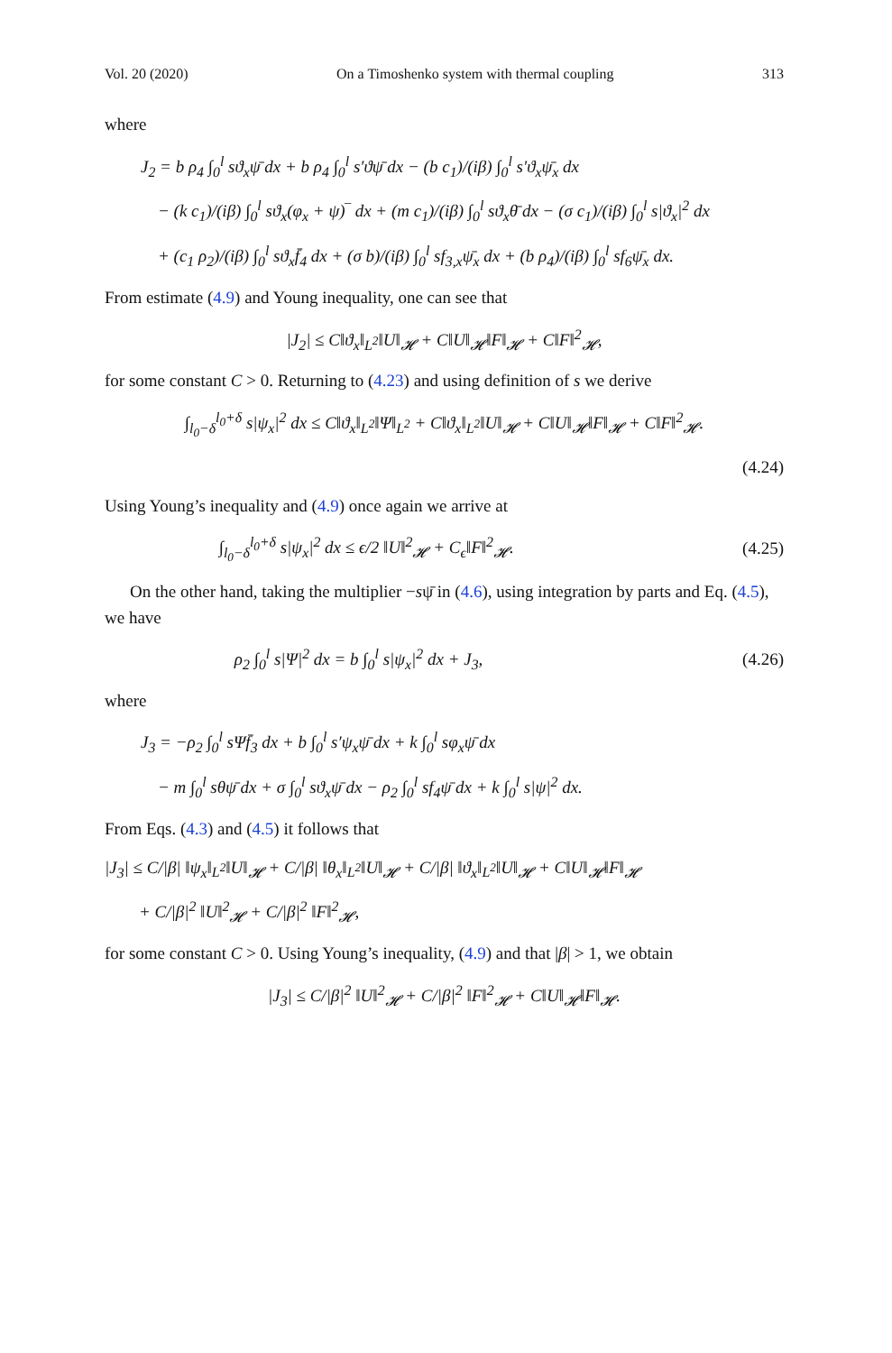Vol. 20 (2020) On a Timoshenko system with thermal coupling 313
where
J<sub>2</sub> = b ρ<sub>4</sub> ∫<sub>0</sub><sup>l</sup> sϑ<sub>x</sub>ψ̄ dx + b ρ<sub>4</sub> ∫<sub>0</sub><sup>l</sup> s′ϑψ̄ dx − (b c<sub>1</sub>)/(iβ) ∫<sub>0</sub><sup>l</sup> s′ϑ<sub>x</sub>ψ̄<sub>x</sub> dx
− (k c<sub>1</sub>)/(iβ) ∫<sub>0</sub><sup>l</sup> sϑ<sub>x</sub>(φ<sub>x</sub> + ψ)‾ dx + (m c<sub>1</sub>)/(iβ) ∫<sub>0</sub><sup>l</sup> sϑ<sub>x</sub>θ̄ dx − (σ c<sub>1</sub>)/(iβ) ∫<sub>0</sub><sup>l</sup> s|ϑ<sub>x</sub>|<sup>2</sup> dx
+ (c<sub>1</sub> ρ<sub>2</sub>)/(iβ) ∫<sub>0</sub><sup>l</sup> sϑ<sub>x</sub>f̄<sub>4</sub> dx + (σ b)/(iβ) ∫<sub>0</sub><sup>l</sup> sf<sub>3,x</sub>ψ̄<sub>x</sub> dx + (b ρ<sub>4</sub>)/(iβ) ∫<sub>0</sub><sup>l</sup> sf<sub>6</sub>ψ̄<sub>x</sub> dx.
From estimate (4.9) and Young inequality, one can see that
|J<sub>2</sub>| ≤ C‖ϑ<sub>x</sub>‖<sub>L<sup>2</sup></sub>‖U‖<sub>𝓗</sub> + C‖U‖<sub>𝓗</sub>‖F‖<sub>𝓗</sub> + C‖F‖<sup>2</sup><sub>𝓗</sub>,
for some constant C > 0. Returning to (4.23) and using definition of s we derive
∫<sub>l<sub>0</sub>−δ</sub><sup>l<sub>0</sub>+δ</sup> s|ψ<sub>x</sub>|<sup>2</sup> dx ≤ C‖ϑ<sub>x</sub>‖<sub>L<sup>2</sup></sub>‖Ψ‖<sub>L<sup>2</sup></sub> + C‖ϑ<sub>x</sub>‖<sub>L<sup>2</sup></sub>‖U‖<sub>𝓗</sub> + C‖U‖<sub>𝓗</sub>‖F‖<sub>𝓗</sub> + C‖F‖<sup>2</sup><sub>𝓗</sub>.
(4.24)
Using Young’s inequality and (4.9) once again we arrive at
∫<sub>l<sub>0</sub>−δ</sub><sup>l<sub>0</sub>+δ</sup> s|ψ<sub>x</sub>|<sup>2</sup> dx ≤ ϵ/2 ‖U‖<sup>2</sup><sub>𝓗</sub> + C<sub>ϵ</sub>‖F‖<sup>2</sup><sub>𝓗</sub>. (4.25)
On the other hand, taking the multiplier −sψ̄ in (4.6), using integration by parts and Eq. (4.5), we have
ρ<sub>2</sub> ∫<sub>0</sub><sup>l</sup> s|Ψ|<sup>2</sup> dx = b ∫<sub>0</sub><sup>l</sup> s|ψ<sub>x</sub>|<sup>2</sup> dx + J<sub>3</sub>, (4.26)
where
J<sub>3</sub> = −ρ<sub>2</sub> ∫<sub>0</sub><sup>l</sup> sΨf̄<sub>3</sub> dx + b ∫<sub>0</sub><sup>l</sup> s′ψ<sub>x</sub>ψ̄ dx + k ∫<sub>0</sub><sup>l</sup> sφ<sub>x</sub>ψ̄ dx
− m ∫<sub>0</sub><sup>l</sup> sθψ̄ dx + σ ∫<sub>0</sub><sup>l</sup> sϑ<sub>x</sub>ψ̄ dx − ρ<sub>2</sub> ∫<sub>0</sub><sup>l</sup> sf<sub>4</sub>ψ̄ dx + k ∫<sub>0</sub><sup>l</sup> s|ψ|<sup>2</sup> dx.
From Eqs. (4.3) and (4.5) it follows that
|J<sub>3</sub>| ≤ C/|β| ‖ψ<sub>x</sub>‖<sub>L<sup>2</sup></sub>‖U‖<sub>𝓗</sub> + C/|β| ‖θ<sub>x</sub>‖<sub>L<sup>2</sup></sub>‖U‖<sub>𝓗</sub> + C/|β| ‖ϑ<sub>x</sub>‖<sub>L<sup>2</sup></sub>‖U‖<sub>𝓗</sub> + C‖U‖<sub>𝓗</sub>‖F‖<sub>𝓗</sub>
+ C/|β|<sup>2</sup> ‖U‖<sup>2</sup><sub>𝓗</sub> + C/|β|<sup>2</sup> ‖F‖<sup>2</sup><sub>𝓗</sub>,
for some constant C > 0. Using Young’s inequality, (4.9) and that |β| > 1, we obtain
|J<sub>3</sub>| ≤ C/|β|<sup>2</sup> ‖U‖<sup>2</sup><sub>𝓗</sub> + C/|β|<sup>2</sup> ‖F‖<sup>2</sup><sub>𝓗</sub> + C‖U‖<sub>𝓗</sub>‖F‖<sub>𝓗</sub>.